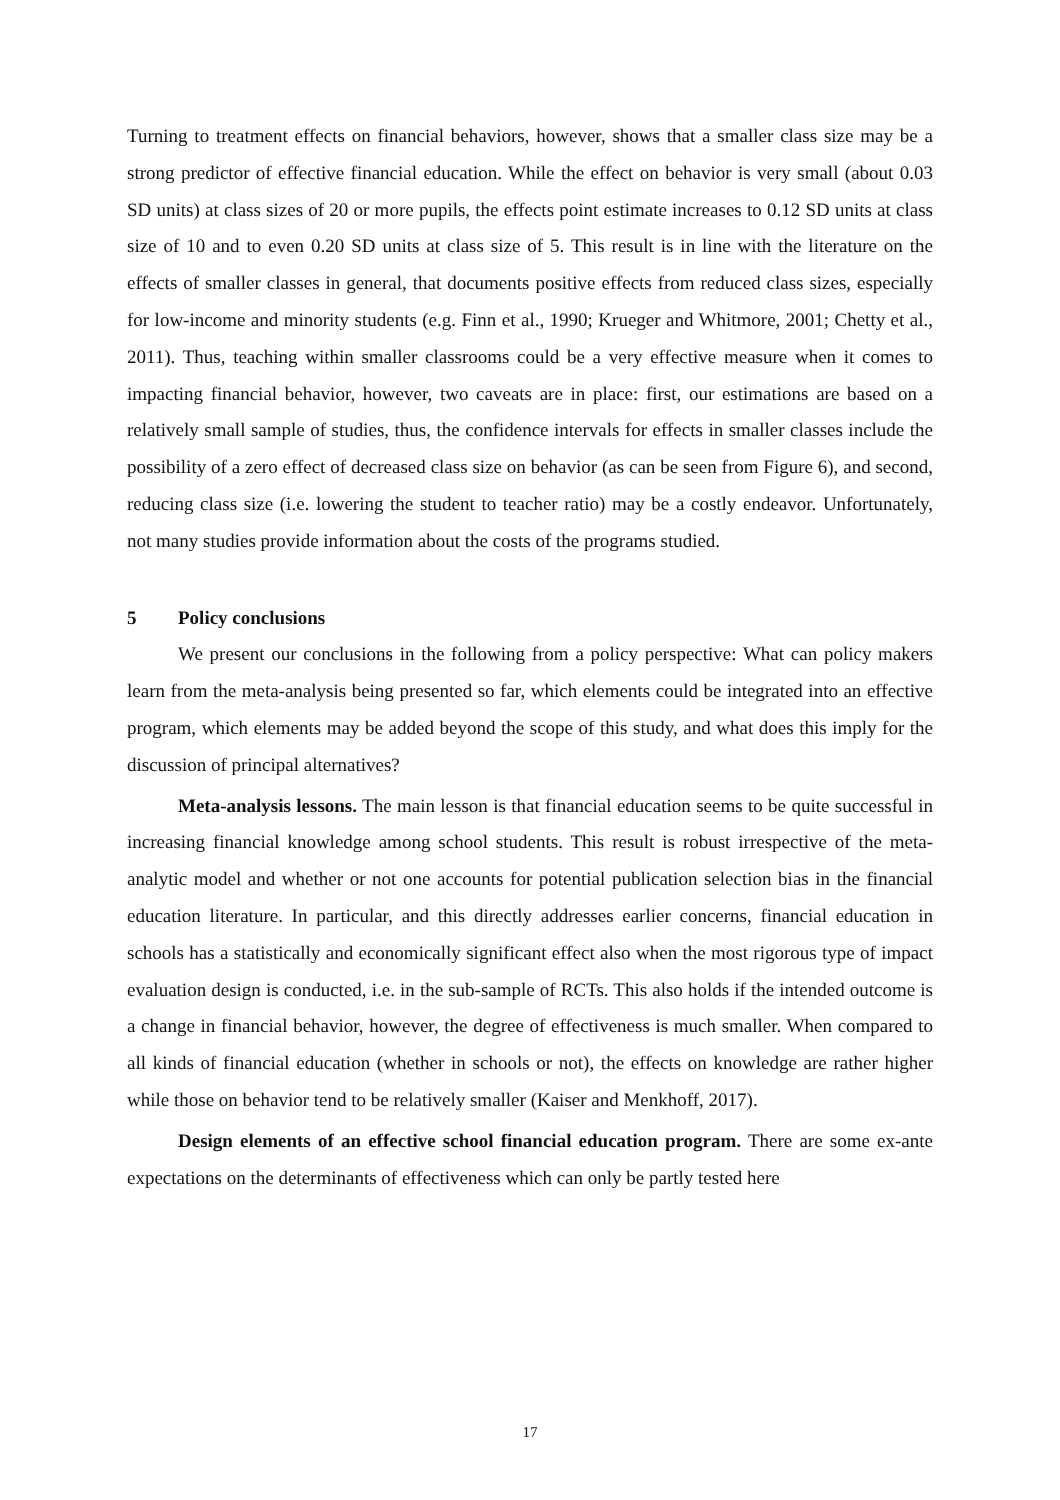Turning to treatment effects on financial behaviors, however, shows that a smaller class size may be a strong predictor of effective financial education. While the effect on behavior is very small (about 0.03 SD units) at class sizes of 20 or more pupils, the effects point estimate increases to 0.12 SD units at class size of 10 and to even 0.20 SD units at class size of 5. This result is in line with the literature on the effects of smaller classes in general, that documents positive effects from reduced class sizes, especially for low-income and minority students (e.g. Finn et al., 1990; Krueger and Whitmore, 2001; Chetty et al., 2011). Thus, teaching within smaller classrooms could be a very effective measure when it comes to impacting financial behavior, however, two caveats are in place: first, our estimations are based on a relatively small sample of studies, thus, the confidence intervals for effects in smaller classes include the possibility of a zero effect of decreased class size on behavior (as can be seen from Figure 6), and second, reducing class size (i.e. lowering the student to teacher ratio) may be a costly endeavor. Unfortunately, not many studies provide information about the costs of the programs studied.
5 Policy conclusions
We present our conclusions in the following from a policy perspective: What can policy makers learn from the meta-analysis being presented so far, which elements could be integrated into an effective program, which elements may be added beyond the scope of this study, and what does this imply for the discussion of principal alternatives?
Meta-analysis lessons. The main lesson is that financial education seems to be quite successful in increasing financial knowledge among school students. This result is robust irrespective of the meta-analytic model and whether or not one accounts for potential publication selection bias in the financial education literature. In particular, and this directly addresses earlier concerns, financial education in schools has a statistically and economically significant effect also when the most rigorous type of impact evaluation design is conducted, i.e. in the sub-sample of RCTs. This also holds if the intended outcome is a change in financial behavior, however, the degree of effectiveness is much smaller. When compared to all kinds of financial education (whether in schools or not), the effects on knowledge are rather higher while those on behavior tend to be relatively smaller (Kaiser and Menkhoff, 2017).
Design elements of an effective school financial education program. There are some ex-ante expectations on the determinants of effectiveness which can only be partly tested here
17